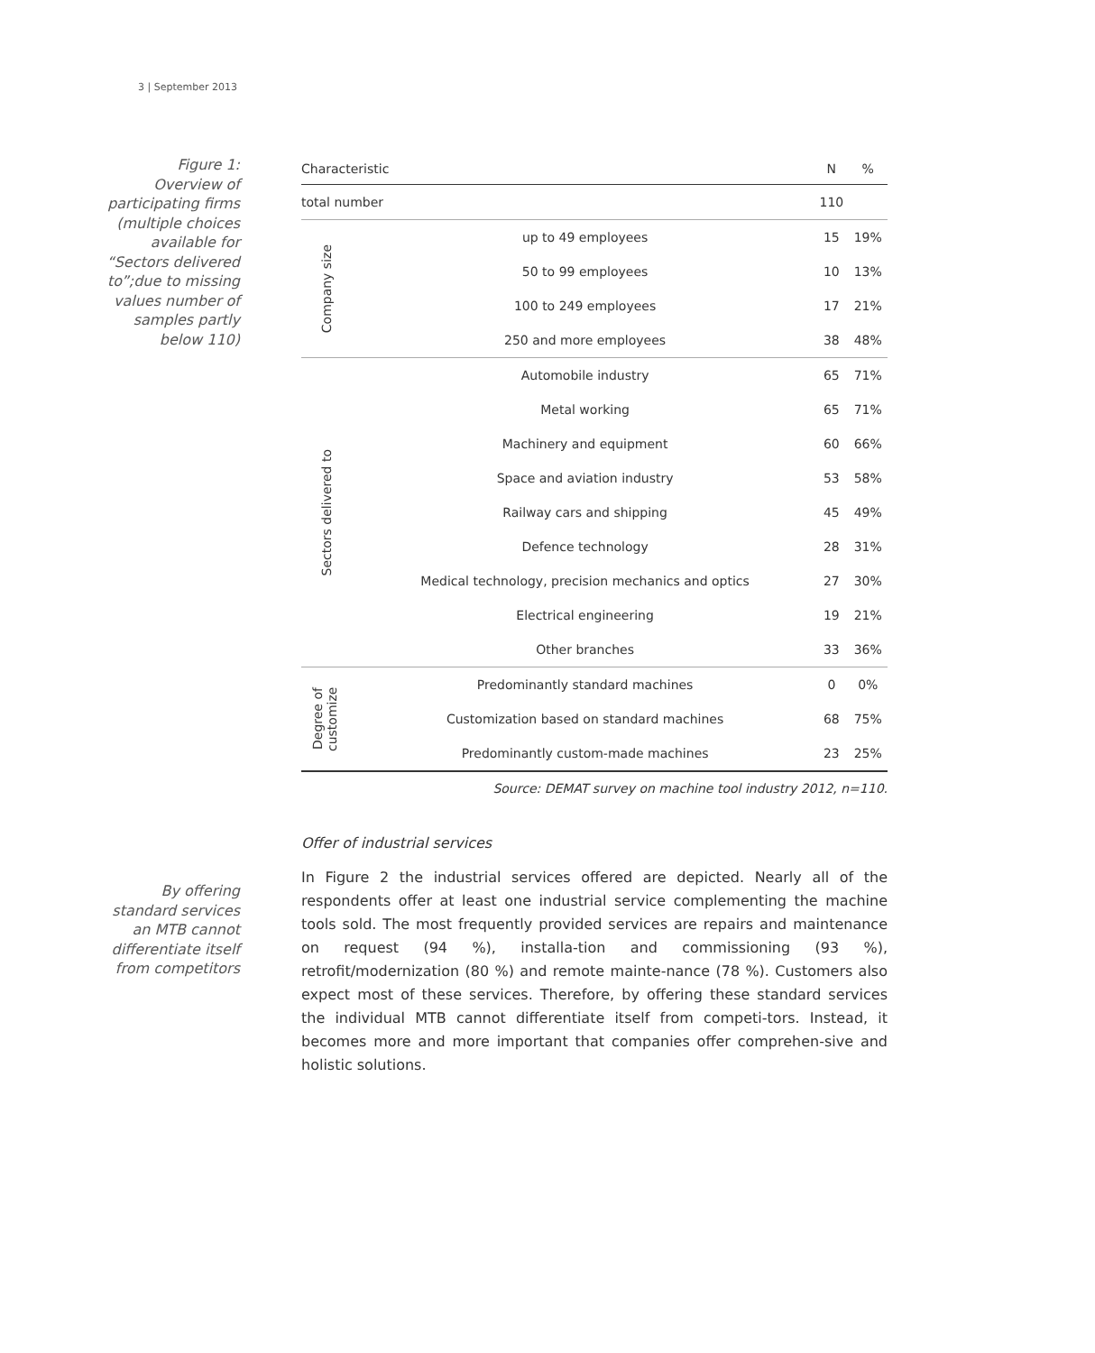3 | September 2013
Figure 1:
Overview of
participating firms
(multiple choices
available for
“Sectors delivered
to”;due to missing
values number of
samples partly
below 110)
| Characteristic | | N | % |
| --- | --- | --- | --- |
| total number | | 110 | |
| Company size | up to 49 employees | 15 | 19% |
| | 50 to 99 employees | 10 | 13% |
| | 100 to 249 employees | 17 | 21% |
| | 250 and more employees | 38 | 48% |
| Sectors delivered to | Automobile industry | 65 | 71% |
| | Metal working | 65 | 71% |
| | Machinery and equipment | 60 | 66% |
| | Space and aviation industry | 53 | 58% |
| | Railway cars and shipping | 45 | 49% |
| | Defence technology | 28 | 31% |
| | Medical technology, precision mechanics and optics | 27 | 30% |
| | Electrical engineering | 19 | 21% |
| | Other branches | 33 | 36% |
| Degree of customize | Predominantly standard machines | 0 | 0% |
| | Customization based on standard machines | 68 | 75% |
| | Predominantly custom-made machines | 23 | 25% |
Source: DEMAT survey on machine tool industry 2012, n=110.
By offering
standard services
an MTB cannot
differentiate itself
from competitors
Offer of industrial services
In Figure 2 the industrial services offered are depicted. Nearly all of the respondents offer at least one industrial service complementing the machine tools sold. The most frequently provided services are repairs and maintenance on request (94 %), installa-tion and commissioning (93 %), retrofit/modernization (80 %) and remote mainte-nance (78 %). Customers also expect most of these services. Therefore, by offering these standard services the individual MTB cannot differentiate itself from competi-tors. Instead, it becomes more and more important that companies offer comprehen-sive and holistic solutions.